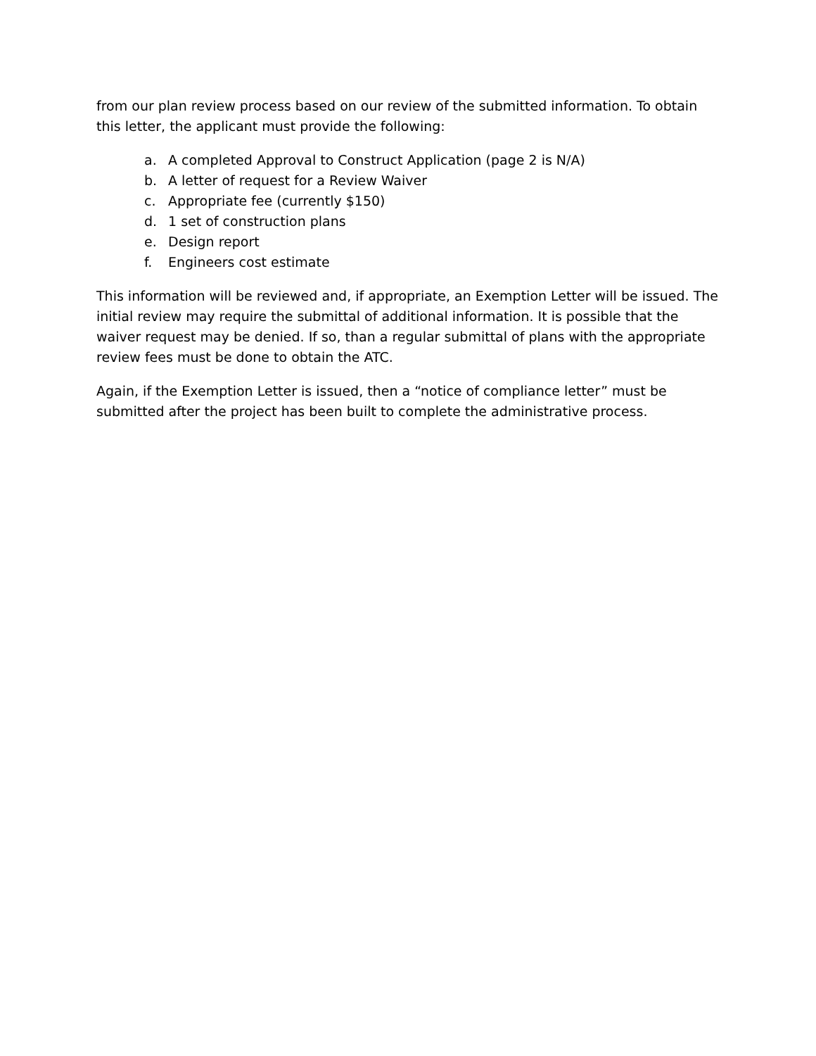from our plan review process based on our review of the submitted information. To obtain this letter, the applicant must provide the following:
a. A completed Approval to Construct Application (page 2 is N/A)
b. A letter of request for a Review Waiver
c. Appropriate fee (currently $150)
d. 1 set of construction plans
e. Design report
f. Engineers cost estimate
This information will be reviewed and, if appropriate, an Exemption Letter will be issued. The initial review may require the submittal of additional information. It is possible that the waiver request may be denied. If so, than a regular submittal of plans with the appropriate review fees must be done to obtain the ATC.
Again, if the Exemption Letter is issued, then a “notice of compliance letter” must be submitted after the project has been built to complete the administrative process.